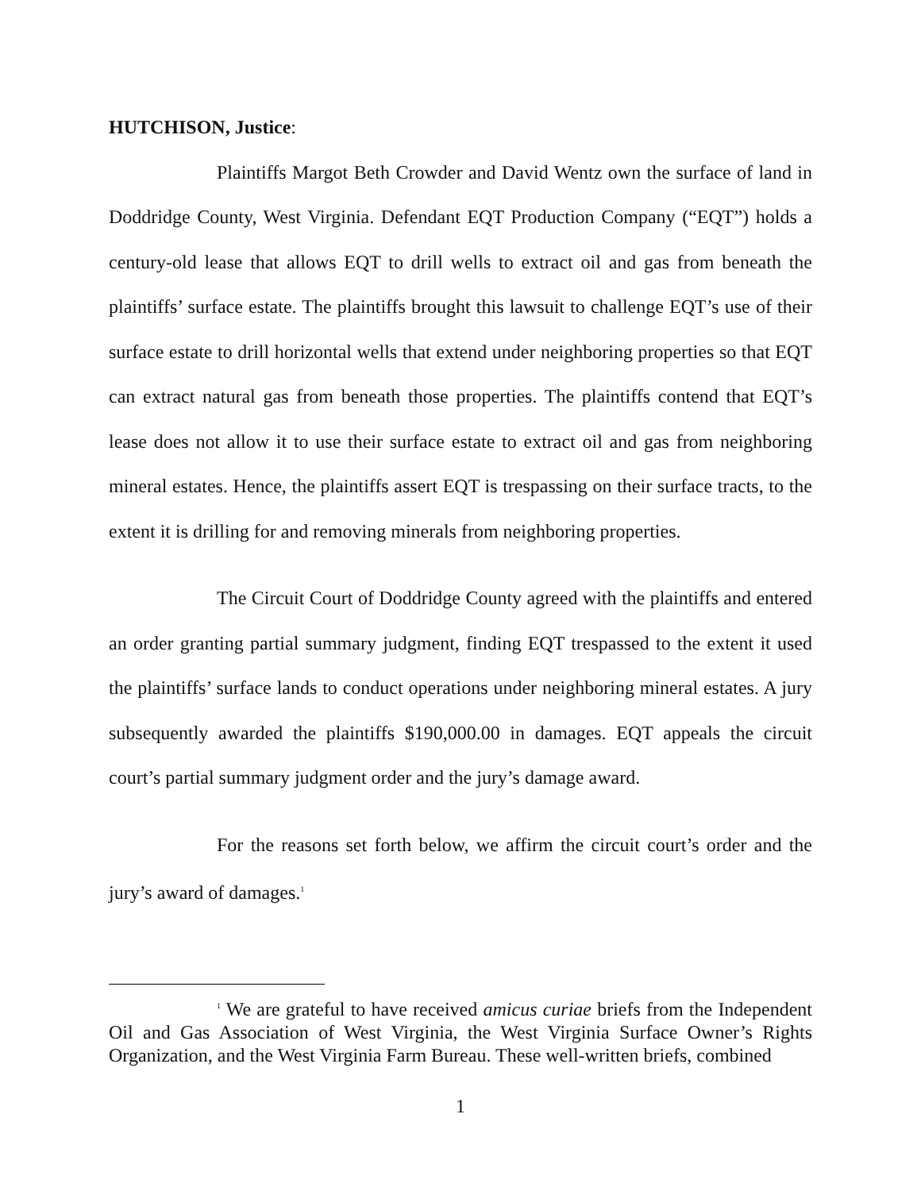HUTCHISON, Justice:
Plaintiffs Margot Beth Crowder and David Wentz own the surface of land in Doddridge County, West Virginia. Defendant EQT Production Company (“EQT”) holds a century-old lease that allows EQT to drill wells to extract oil and gas from beneath the plaintiffs’ surface estate. The plaintiffs brought this lawsuit to challenge EQT’s use of their surface estate to drill horizontal wells that extend under neighboring properties so that EQT can extract natural gas from beneath those properties. The plaintiffs contend that EQT’s lease does not allow it to use their surface estate to extract oil and gas from neighboring mineral estates. Hence, the plaintiffs assert EQT is trespassing on their surface tracts, to the extent it is drilling for and removing minerals from neighboring properties.
The Circuit Court of Doddridge County agreed with the plaintiffs and entered an order granting partial summary judgment, finding EQT trespassed to the extent it used the plaintiffs’ surface lands to conduct operations under neighboring mineral estates. A jury subsequently awarded the plaintiffs $190,000.00 in damages. EQT appeals the circuit court’s partial summary judgment order and the jury’s damage award.
For the reasons set forth below, we affirm the circuit court’s order and the jury’s award of damages.<sup>1</sup>
<sup>1</sup> We are grateful to have received amicus curiae briefs from the Independent Oil and Gas Association of West Virginia, the West Virginia Surface Owner’s Rights Organization, and the West Virginia Farm Bureau. These well-written briefs, combined
1